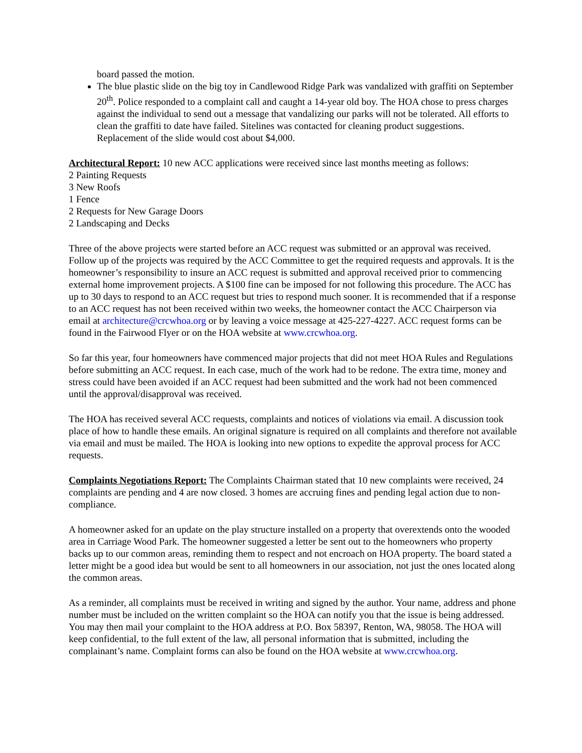board passed the motion.
The blue plastic slide on the big toy in Candlewood Ridge Park was vandalized with graffiti on September 20<sup>th</sup>. Police responded to a complaint call and caught a 14-year old boy. The HOA chose to press charges against the individual to send out a message that vandalizing our parks will not be tolerated. All efforts to clean the graffiti to date have failed. Sitelines was contacted for cleaning product suggestions. Replacement of the slide would cost about $4,000.
Architectural Report: 10 new ACC applications were received since last months meeting as follows:
2 Painting Requests
3 New Roofs
1 Fence
2 Requests for New Garage Doors
2 Landscaping and Decks
Three of the above projects were started before an ACC request was submitted or an approval was received. Follow up of the projects was required by the ACC Committee to get the required requests and approvals. It is the homeowner’s responsibility to insure an ACC request is submitted and approval received prior to commencing external home improvement projects. A $100 fine can be imposed for not following this procedure. The ACC has up to 30 days to respond to an ACC request but tries to respond much sooner. It is recommended that if a response to an ACC request has not been received within two weeks, the homeowner contact the ACC Chairperson via email at architecture@crcwhoa.org or by leaving a voice message at 425-227-4227. ACC request forms can be found in the Fairwood Flyer or on the HOA website at www.crcwhoa.org.
So far this year, four homeowners have commenced major projects that did not meet HOA Rules and Regulations before submitting an ACC request. In each case, much of the work had to be redone. The extra time, money and stress could have been avoided if an ACC request had been submitted and the work had not been commenced until the approval/disapproval was received.
The HOA has received several ACC requests, complaints and notices of violations via email. A discussion took place of how to handle these emails. An original signature is required on all complaints and therefore not available via email and must be mailed. The HOA is looking into new options to expedite the approval process for ACC requests.
Complaints Negotiations Report: The Complaints Chairman stated that 10 new complaints were received, 24 complaints are pending and 4 are now closed. 3 homes are accruing fines and pending legal action due to non-compliance.
A homeowner asked for an update on the play structure installed on a property that overextends onto the wooded area in Carriage Wood Park. The homeowner suggested a letter be sent out to the homeowners who property backs up to our common areas, reminding them to respect and not encroach on HOA property. The board stated a letter might be a good idea but would be sent to all homeowners in our association, not just the ones located along the common areas.
As a reminder, all complaints must be received in writing and signed by the author. Your name, address and phone number must be included on the written complaint so the HOA can notify you that the issue is being addressed. You may then mail your complaint to the HOA address at P.O. Box 58397, Renton, WA, 98058. The HOA will keep confidential, to the full extent of the law, all personal information that is submitted, including the complainant’s name. Complaint forms can also be found on the HOA website at www.crcwhoa.org.